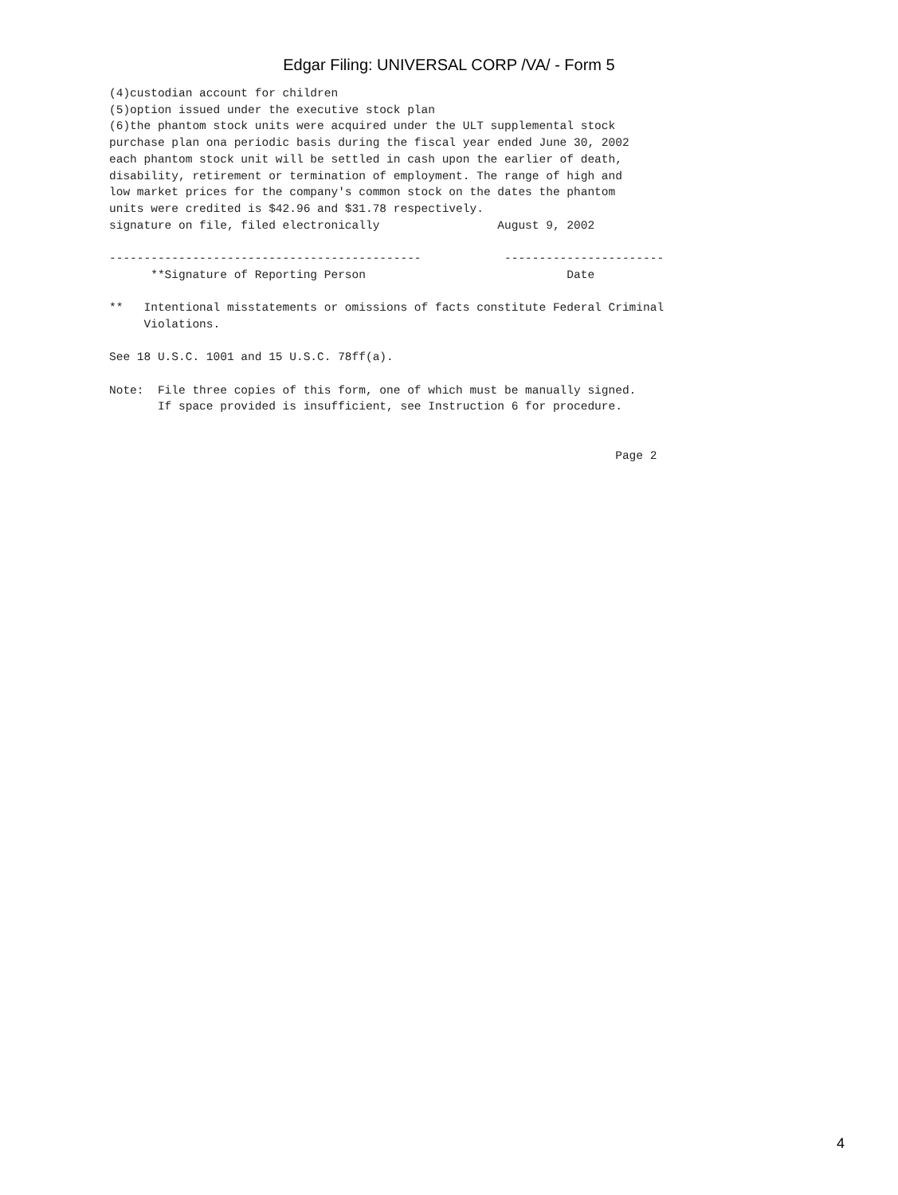Edgar Filing: UNIVERSAL CORP /VA/ - Form 5
(4)custodian account for children
(5)option issued under the executive stock plan
(6)the phantom stock units were acquired under the ULT supplemental stock
purchase plan ona periodic basis during the fiscal year ended June 30, 2002
each phantom stock unit will be settled in cash upon the earlier of death,
disability, retirement or termination of employment. The range of high and
low market prices for the company's common stock on the dates the phantom
units were credited is $42.96 and $31.78 respectively.
signature on file, filed electronically                 August 9, 2002

---------------------------------------------            -----------------------
      **Signature of Reporting Person                             Date

**   Intentional misstatements or omissions of facts constitute Federal Criminal
     Violations.

See 18 U.S.C. 1001 and 15 U.S.C. 78ff(a).

Note:  File three copies of this form, one of which must be manually signed.
       If space provided is insufficient, see Instruction 6 for procedure.


                                                                         Page 2
4